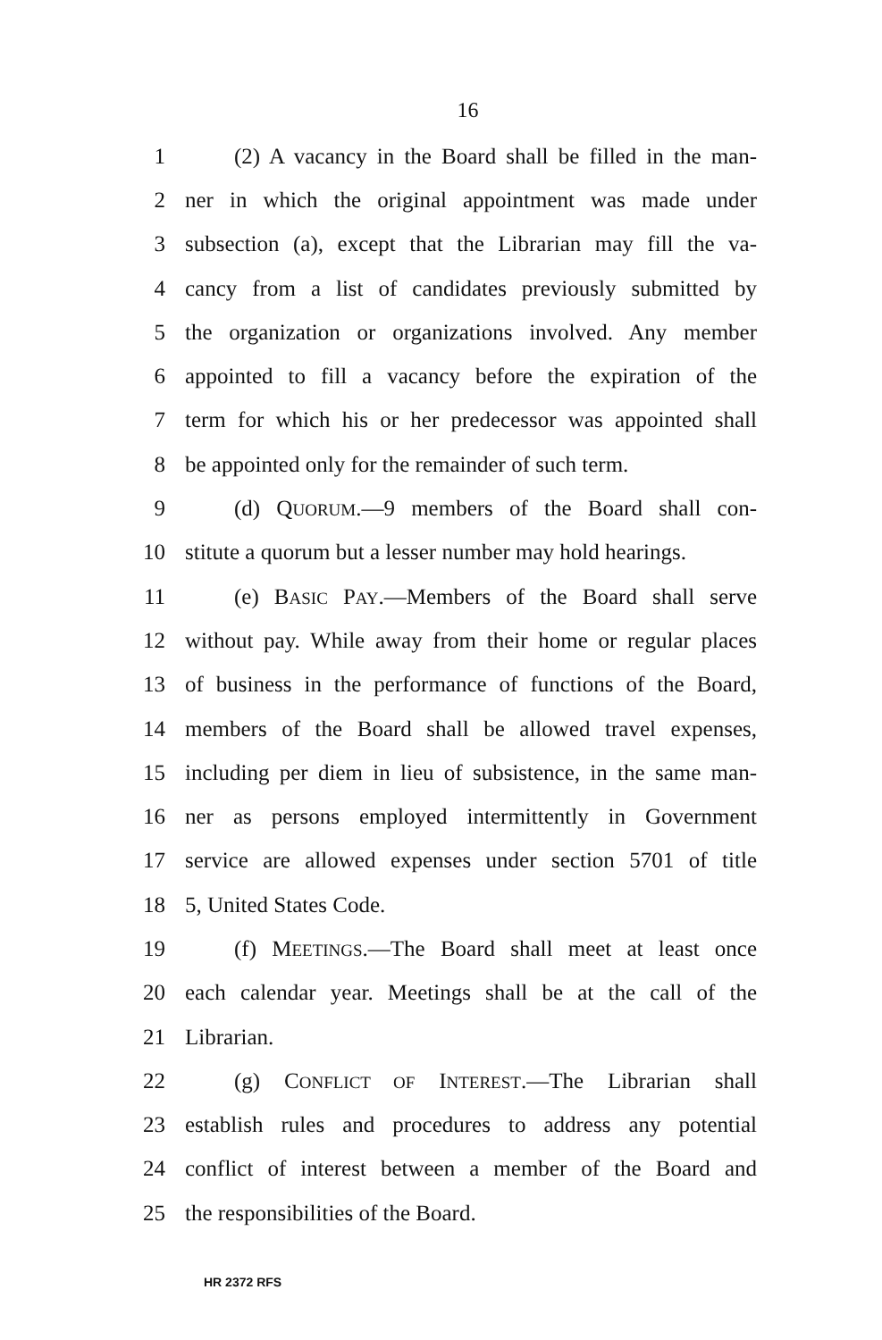16
1 (2) A vacancy in the Board shall be filled in the man-
2 ner in which the original appointment was made under
3 subsection (a), except that the Librarian may fill the va-
4 cancy from a list of candidates previously submitted by
5 the organization or organizations involved. Any member
6 appointed to fill a vacancy before the expiration of the
7 term for which his or her predecessor was appointed shall
8 be appointed only for the remainder of such term.
9 (d) QUORUM.—9 members of the Board shall con-
10 stitute a quorum but a lesser number may hold hearings.
11 (e) BASIC PAY.—Members of the Board shall serve
12 without pay. While away from their home or regular places
13 of business in the performance of functions of the Board,
14 members of the Board shall be allowed travel expenses,
15 including per diem in lieu of subsistence, in the same man-
16 ner as persons employed intermittently in Government
17 service are allowed expenses under section 5701 of title
18 5, United States Code.
19 (f) MEETINGS.—The Board shall meet at least once
20 each calendar year. Meetings shall be at the call of the
21 Librarian.
22 (g) CONFLICT OF INTEREST.—The Librarian shall
23 establish rules and procedures to address any potential
24 conflict of interest between a member of the Board and
25 the responsibilities of the Board.
HR 2372 RFS